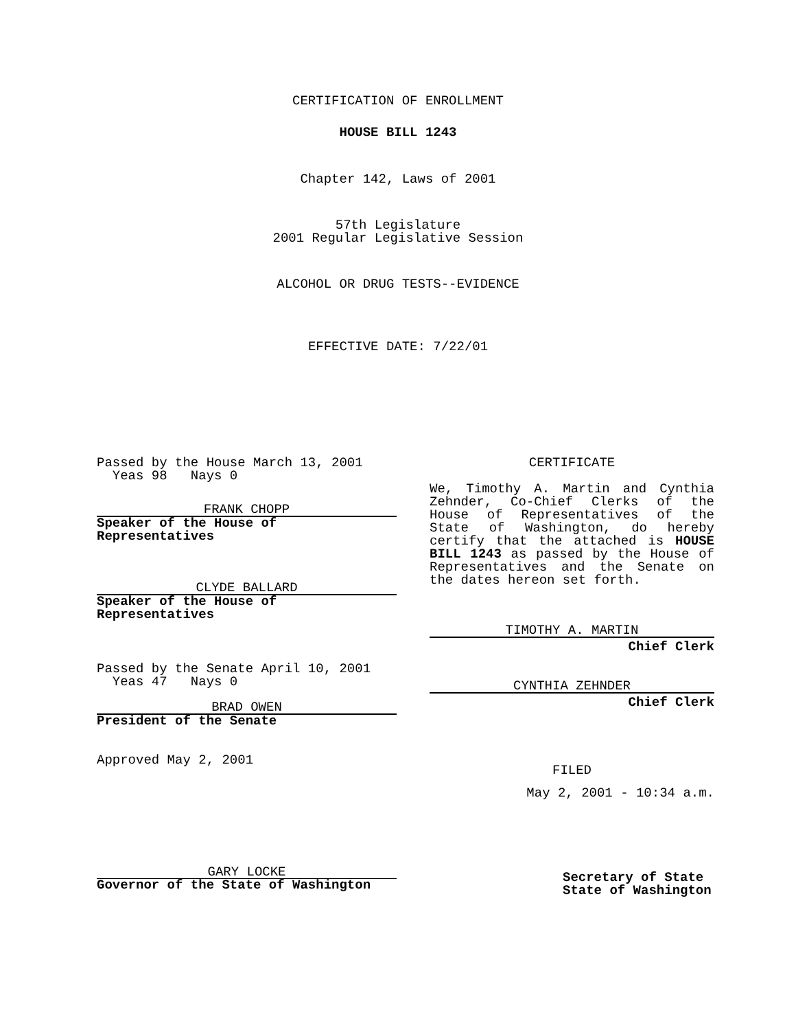CERTIFICATION OF ENROLLMENT
HOUSE BILL 1243
Chapter 142, Laws of 2001
57th Legislature
2001 Regular Legislative Session
ALCOHOL OR DRUG TESTS--EVIDENCE
EFFECTIVE DATE: 7/22/01
Passed by the House March 13, 2001
Yeas 98 Nays 0
FRANK CHOPP
Speaker of the House of
Representatives
CLYDE BALLARD
Speaker of the House of
Representatives
Passed by the Senate April 10, 2001
Yeas 47 Nays 0
BRAD OWEN
President of the Senate
Approved May 2, 2001
GARY LOCKE
Governor of the State of Washington
CERTIFICATE
We, Timothy A. Martin and Cynthia Zehnder, Co-Chief Clerks of the House of Representatives of the State of Washington, do hereby certify that the attached is HOUSE BILL 1243 as passed by the House of Representatives and the Senate on the dates hereon set forth.
TIMOTHY A. MARTIN
Chief Clerk
CYNTHIA ZEHNDER
Chief Clerk
FILED
May 2, 2001 - 10:34 a.m.
Secretary of State
State of Washington